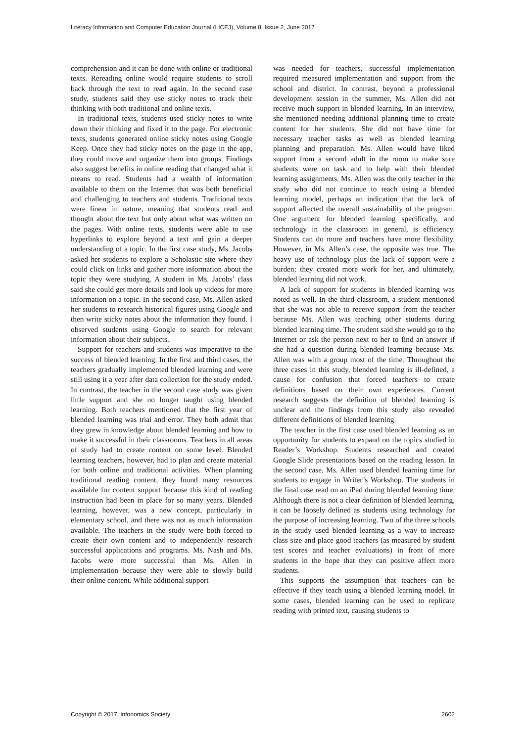Literacy Information and Computer Education Journal (LICEJ), Volume 8, Issue 2, June 2017
comprehension and it can be done with online or traditional texts. Rereading online would require students to scroll back through the text to read again. In the second case study, students said they use sticky notes to track their thinking with both traditional and online texts.
In traditional texts, students used sticky notes to write down their thinking and fixed it to the page. For electronic texts, students generated online sticky notes using Google Keep. Once they had sticky notes on the page in the app, they could move and organize them into groups. Findings also suggest benefits in online reading that changed what it means to read. Students had a wealth of information available to them on the Internet that was both beneficial and challenging to teachers and students. Traditional texts were linear in nature, meaning that students read and thought about the text but only about what was written on the pages. With online texts, students were able to use hyperlinks to explore beyond a text and gain a deeper understanding of a topic. In the first case study, Ms. Jacobs asked her students to explore a Scholastic site where they could click on links and gather more information about the topic they were studying. A student in Ms. Jacobs’ class said she could get more details and look up videos for more information on a topic. In the second case, Ms. Allen asked her students to research historical figures using Google and then write sticky notes about the information they found. I observed students using Google to search for relevant information about their subjects.
Support for teachers and students was imperative to the success of blended learning. In the first and third cases, the teachers gradually implemented blended learning and were still using it a year after data collection for the study ended. In contrast, the teacher in the second case study was given little support and she no longer taught using blended learning. Both teachers mentioned that the first year of blended learning was trial and error. They both admit that they grew in knowledge about blended learning and how to make it successful in their classrooms. Teachers in all areas of study had to create content on some level. Blended learning teachers, however, had to plan and create material for both online and traditional activities. When planning traditional reading content, they found many resources available for content support because this kind of reading instruction had been in place for so many years. Blended learning, however, was a new concept, particularly in elementary school, and there was not as much information available. The teachers in the study were both forced to create their own content and to independently research successful applications and programs. Ms. Nash and Ms. Jacobs were more successful than Ms. Allen in implementation because they were able to slowly build their online content. While additional support
was needed for teachers, successful implementation required measured implementation and support from the school and district. In contrast, beyond a professional development session in the summer, Ms. Allen did not receive much support in blended learning. In an interview, she mentioned needing additional planning time to create content for her students. She did not have time for necessary teacher tasks as well as blended learning planning and preparation. Ms. Allen would have liked support from a second adult in the room to make sure students were on task and to help with their blended learning assignments. Ms. Allen was the only teacher in the study who did not continue to teach using a blended learning model, perhaps an indication that the lack of support affected the overall sustainability of the program. One argument for blended learning specifically, and technology in the classroom in general, is efficiency. Students can do more and teachers have more flexibility. However, in Ms. Allen’s case, the opposite was true. The heavy use of technology plus the lack of support were a burden; they created more work for her, and ultimately, blended learning did not work.
A lack of support for students in blended learning was noted as well. In the third classroom, a student mentioned that she was not able to receive support from the teacher because Ms. Allen was teaching other students during blended learning time. The student said she would go to the Internet or ask the person next to her to find an answer if she had a question during blended learning because Ms. Allen was with a group most of the time. Throughout the three cases in this study, blended learning is ill-defined, a cause for confusion that forced teachers to create definitions based on their own experiences. Current research suggests the definition of blended learning is unclear and the findings from this study also revealed different definitions of blended learning.
The teacher in the first case used blended learning as an opportunity for students to expand on the topics studied in Reader’s Workshop. Students researched and created Google Slide presentations based on the reading lesson. In the second case, Ms. Allen used blended learning time for students to engage in Writer’s Workshop. The students in the final case read on an iPad during blended learning time. Although there is not a clear definition of blended learning, it can be loosely defined as students using technology for the purpose of increasing learning. Two of the three schools in the study used blended learning as a way to increase class size and place good teachers (as measured by student test scores and teacher evaluations) in front of more students in the hope that they can positive affect more students.
This supports the assumption that teachers can be effective if they teach using a blended learning model. In some cases, blended learning can be used to replicate reading with printed text, causing students to
Copyright © 2017, Infonomics Society 2602